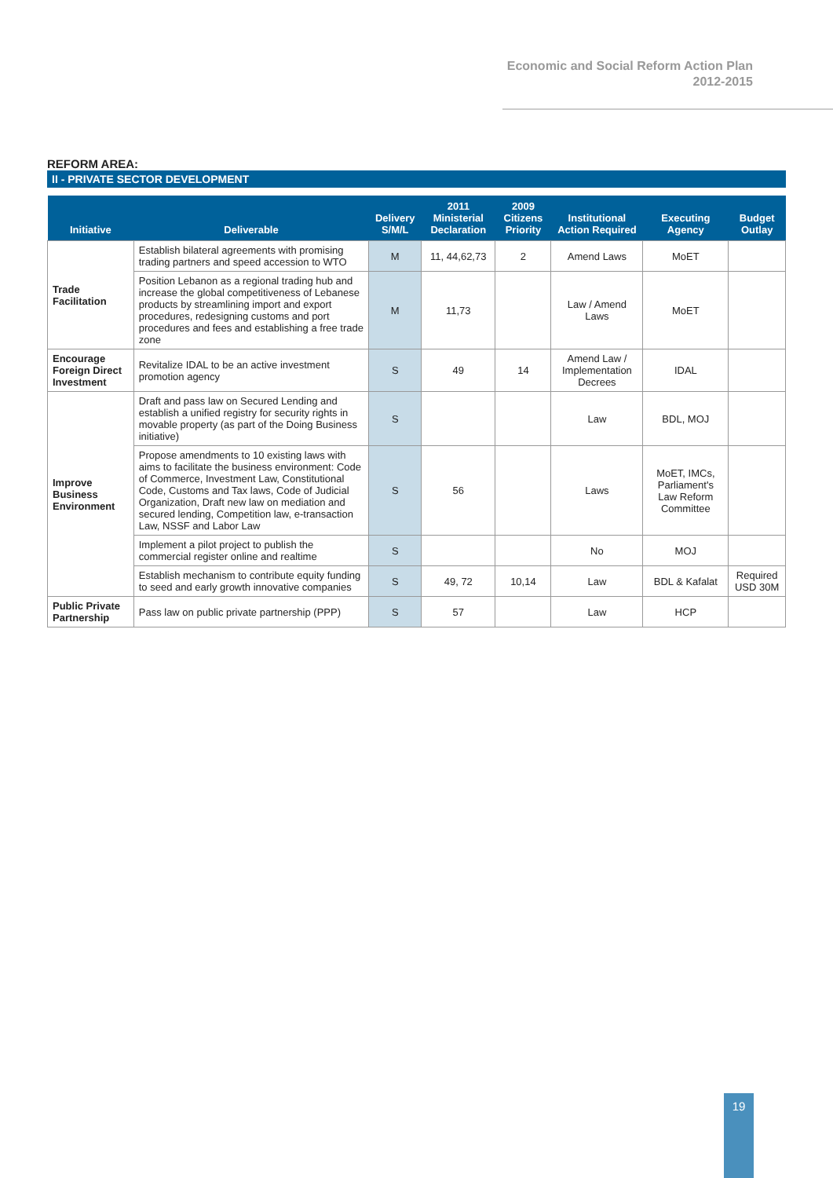Economic and Social Reform Action Plan
2012-2015
REFORM AREA:
II - PRIVATE SECTOR DEVELOPMENT
| Initiative | Deliverable | Delivery S/M/L | 2011 Ministerial Declaration | 2009 Citizens Priority | Institutional Action Required | Executing Agency | Budget Outlay |
| --- | --- | --- | --- | --- | --- | --- | --- |
| Trade Facilitation | Establish bilateral agreements with promising trading partners and speed accession to WTO | M | 11, 44,62,73 | 2 | Amend Laws | MoET | |
| | Position Lebanon as a regional trading hub and increase the global competitiveness of Lebanese products by streamlining import and export procedures, redesigning customs and port procedures and fees and establishing a free trade zone | M | 11,73 | | Law / Amend Laws | MoET | |
| Encourage Foreign Direct Investment | Revitalize IDAL to be an active investment promotion agency | S | 49 | 14 | Amend Law / Implementation Decrees | IDAL | |
| Improve Business Environment | Draft and pass law on Secured Lending and establish a unified registry for security rights in movable property (as part of the Doing Business initiative) | S | | | Law | BDL, MOJ | |
| | Propose amendments to 10 existing laws with aims to facilitate the business environment: Code of Commerce, Investment Law, Constitutional Code, Customs and Tax laws, Code of Judicial Organization, Draft new law on mediation and secured lending, Competition law, e-transaction Law, NSSF and Labor Law | S | 56 | | Laws | MoET, IMCs, Parliament's Law Reform Committee | |
| | Implement a pilot project to publish the commercial register online and realtime | S | | | No | MOJ | |
| | Establish mechanism to contribute equity funding to seed and early growth innovative companies | S | 49, 72 | 10,14 | Law | BDL & Kafalat | Required USD 30M |
| Public Private Partnership | Pass law on public private partnership (PPP) | S | 57 | | Law | HCP | |
19